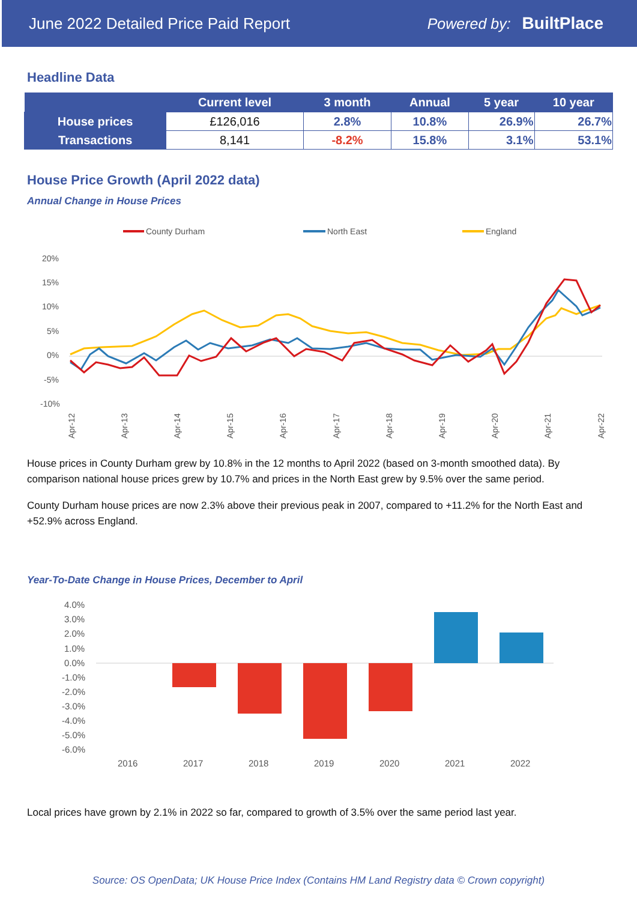June 2022 Detailed Price Paid Report Powered by: BuiltPlace
Headline Data
| | Current level | 3 month | Annual | 5 year | 10 year |
| --- | --- | --- | --- | --- | --- |
| House prices | £126,016 | 2.8% | 10.8% | 26.9% | 26.7% |
| Transactions | 8,141 | -8.2% | 15.8% | 3.1% | 53.1% |
House Price Growth (April 2022 data)
Annual Change in House Prices
County Durham
North East
England
20%
15%
10%
5%
0%
-5%
-10%
Apr-12
Apr-13
Apr-14
Apr-15
Apr-16
Apr-17
Apr-18
Apr-19
Apr-20
Apr-21
Apr-22
House prices in County Durham grew by 10.8% in the 12 months to April 2022 (based on 3-month smoothed data). By comparison national house prices grew by 10.7% and prices in the North East grew by 9.5% over the same period.
County Durham house prices are now 2.3% above their previous peak in 2007, compared to +11.2% for the North East and +52.9% across England.
Year-To-Date Change in House Prices, December to April
4.0%
3.0%
2.0%
1.0%
0.0%
-1.0%
-2.0%
-3.0%
-4.0%
-5.0%
-6.0%
2016
2017
2018
2019
2020
2021
2022
Local prices have grown by 2.1% in 2022 so far, compared to growth of 3.5% over the same period last year.
Source: OS OpenData; UK House Price Index (Contains HM Land Registry data © Crown copyright)